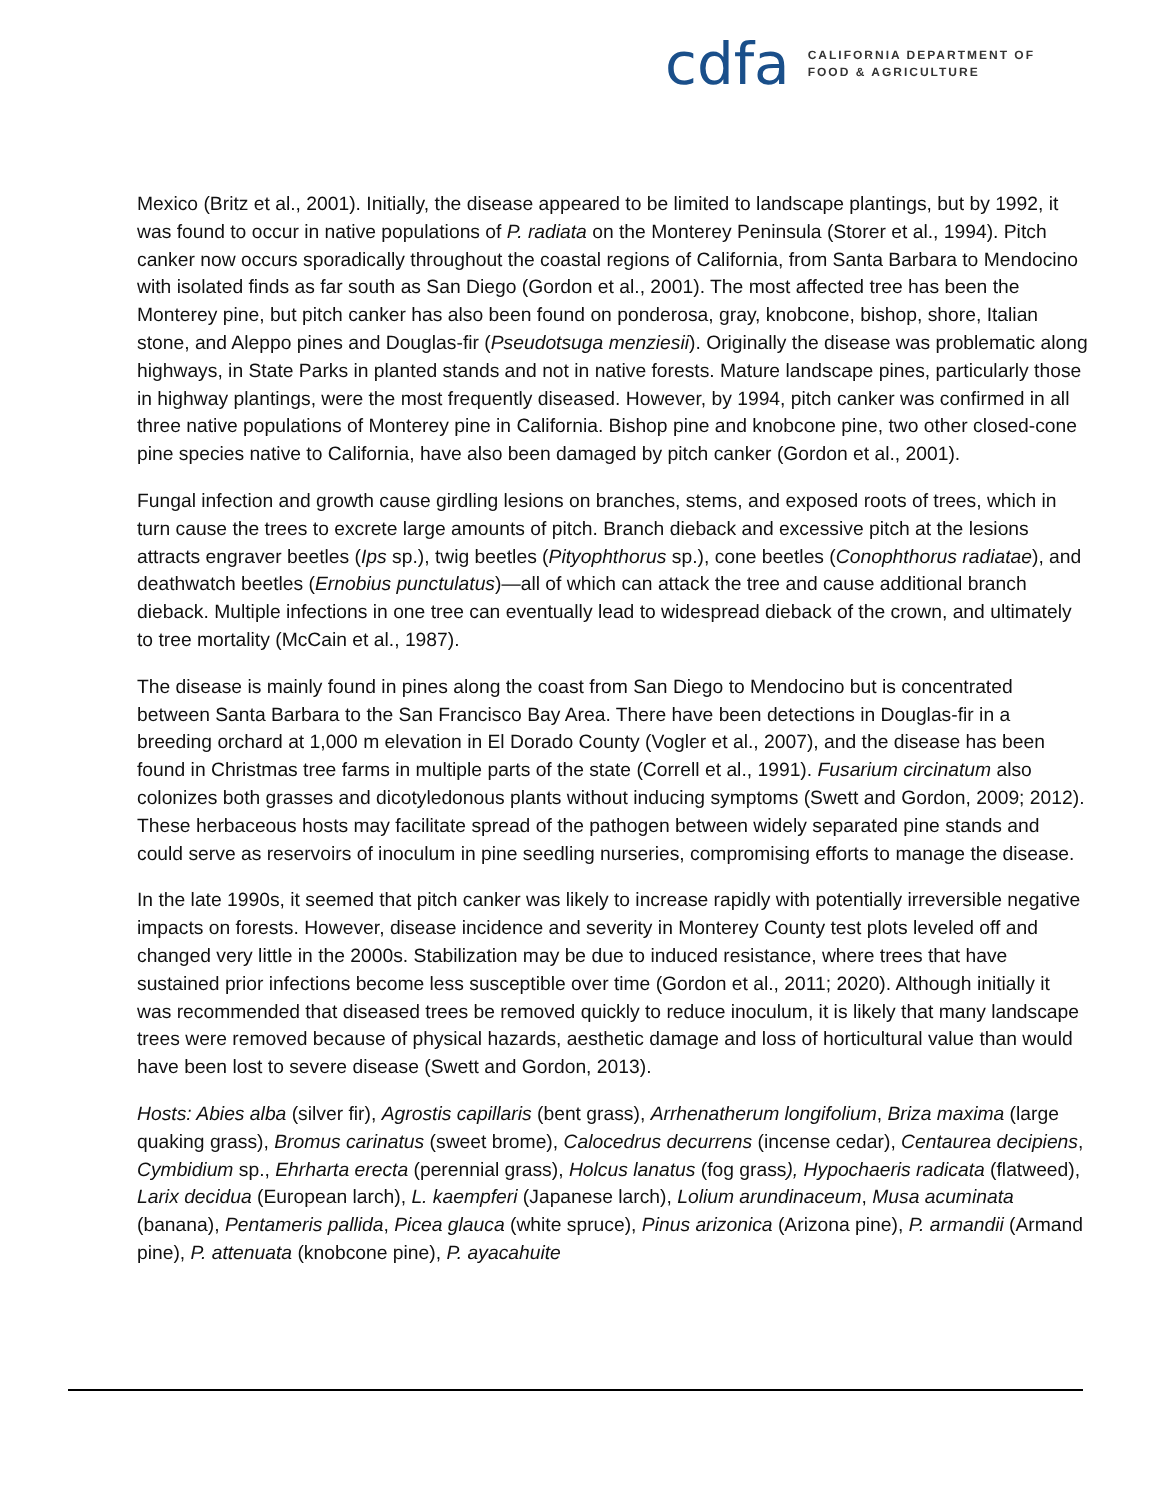cdfa CALIFORNIA DEPARTMENT OF
FOOD & AGRICULTURE
Mexico (Britz et al., 2001). Initially, the disease appeared to be limited to landscape plantings, but by 1992, it was found to occur in native populations of P. radiata on the Monterey Peninsula (Storer et al., 1994). Pitch canker now occurs sporadically throughout the coastal regions of California, from Santa Barbara to Mendocino with isolated finds as far south as San Diego (Gordon et al., 2001). The most affected tree has been the Monterey pine, but pitch canker has also been found on ponderosa, gray, knobcone, bishop, shore, Italian stone, and Aleppo pines and Douglas-fir (Pseudotsuga menziesii). Originally the disease was problematic along highways, in State Parks in planted stands and not in native forests. Mature landscape pines, particularly those in highway plantings, were the most frequently diseased. However, by 1994, pitch canker was confirmed in all three native populations of Monterey pine in California. Bishop pine and knobcone pine, two other closed-cone pine species native to California, have also been damaged by pitch canker (Gordon et al., 2001).
Fungal infection and growth cause girdling lesions on branches, stems, and exposed roots of trees, which in turn cause the trees to excrete large amounts of pitch. Branch dieback and excessive pitch at the lesions attracts engraver beetles (Ips sp.), twig beetles (Pityophthorus sp.), cone beetles (Conophthorus radiatae), and deathwatch beetles (Ernobius punctulatus)—all of which can attack the tree and cause additional branch dieback. Multiple infections in one tree can eventually lead to widespread dieback of the crown, and ultimately to tree mortality (McCain et al., 1987).
The disease is mainly found in pines along the coast from San Diego to Mendocino but is concentrated between Santa Barbara to the San Francisco Bay Area. There have been detections in Douglas-fir in a breeding orchard at 1,000 m elevation in El Dorado County (Vogler et al., 2007), and the disease has been found in Christmas tree farms in multiple parts of the state (Correll et al., 1991). Fusarium circinatum also colonizes both grasses and dicotyledonous plants without inducing symptoms (Swett and Gordon, 2009; 2012). These herbaceous hosts may facilitate spread of the pathogen between widely separated pine stands and could serve as reservoirs of inoculum in pine seedling nurseries, compromising efforts to manage the disease.
In the late 1990s, it seemed that pitch canker was likely to increase rapidly with potentially irreversible negative impacts on forests. However, disease incidence and severity in Monterey County test plots leveled off and changed very little in the 2000s. Stabilization may be due to induced resistance, where trees that have sustained prior infections become less susceptible over time (Gordon et al., 2011; 2020). Although initially it was recommended that diseased trees be removed quickly to reduce inoculum, it is likely that many landscape trees were removed because of physical hazards, aesthetic damage and loss of horticultural value than would have been lost to severe disease (Swett and Gordon, 2013).
Hosts: Abies alba (silver fir), Agrostis capillaris (bent grass), Arrhenatherum longifolium, Briza maxima (large quaking grass), Bromus carinatus (sweet brome), Calocedrus decurrens (incense cedar), Centaurea decipiens, Cymbidium sp., Ehrharta erecta (perennial grass), Holcus lanatus (fog grass), Hypochaeris radicata (flatweed), Larix decidua (European larch), L. kaempferi (Japanese larch), Lolium arundinaceum, Musa acuminata (banana), Pentameris pallida, Picea glauca (white spruce), Pinus arizonica (Arizona pine), P. armandii (Armand pine), P. attenuata (knobcone pine), P. ayacahuite